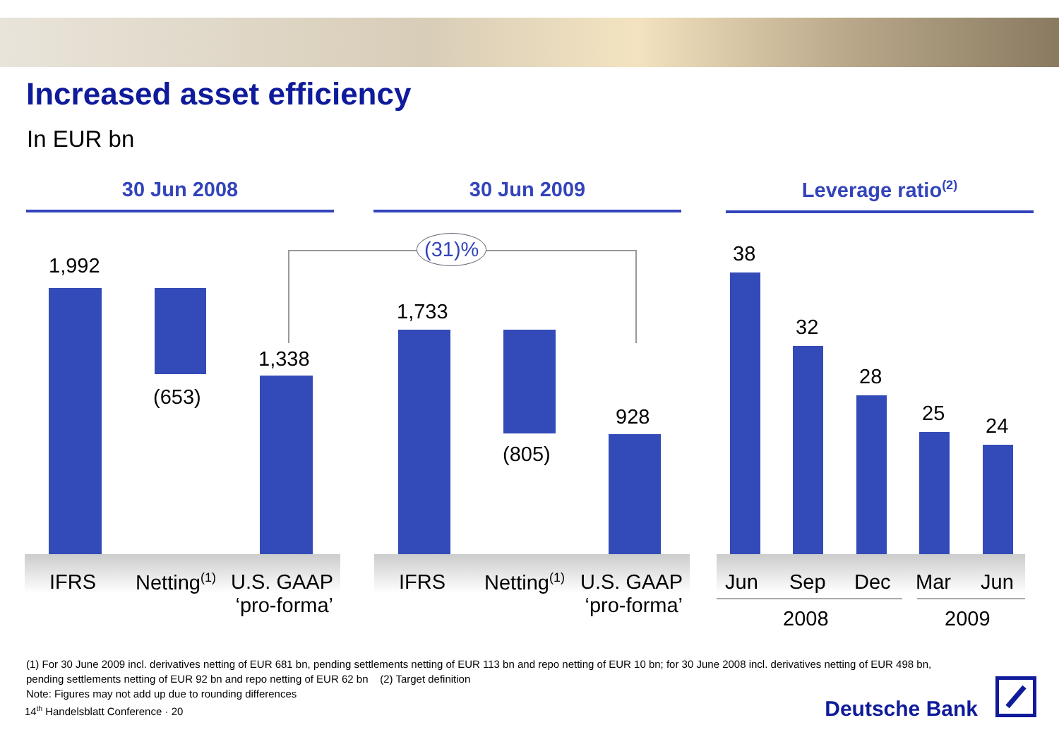Increased asset efficiency
In EUR bn
30 Jun 2008 30 Jun 2009 Leverage ratio<sup>(2)</sup>
(31)%
1,992
(653)
1,338
1,733
(805)
928
38
32
28
25
24
IFRS Netting<sup>(1)</sup>
U.S. GAAP
‘pro-forma’
IFRS Netting<sup>(1)</sup>
U.S. GAAP
‘pro-forma’
Jun Sep Dec Mar Jun
2008 2009
(1) For 30 June 2009 incl. derivatives netting of EUR 681 bn, pending settlements netting of EUR 113 bn and repo netting of EUR 10 bn; for 30 June 2008 incl. derivatives netting of EUR 498 bn, pending settlements netting of EUR 92 bn and repo netting of EUR 62 bn (2) Target definition
Note: Figures may not add up due to rounding differences
14<sup>th</sup> Handelsblatt Conference · 20
Deutsche Bank